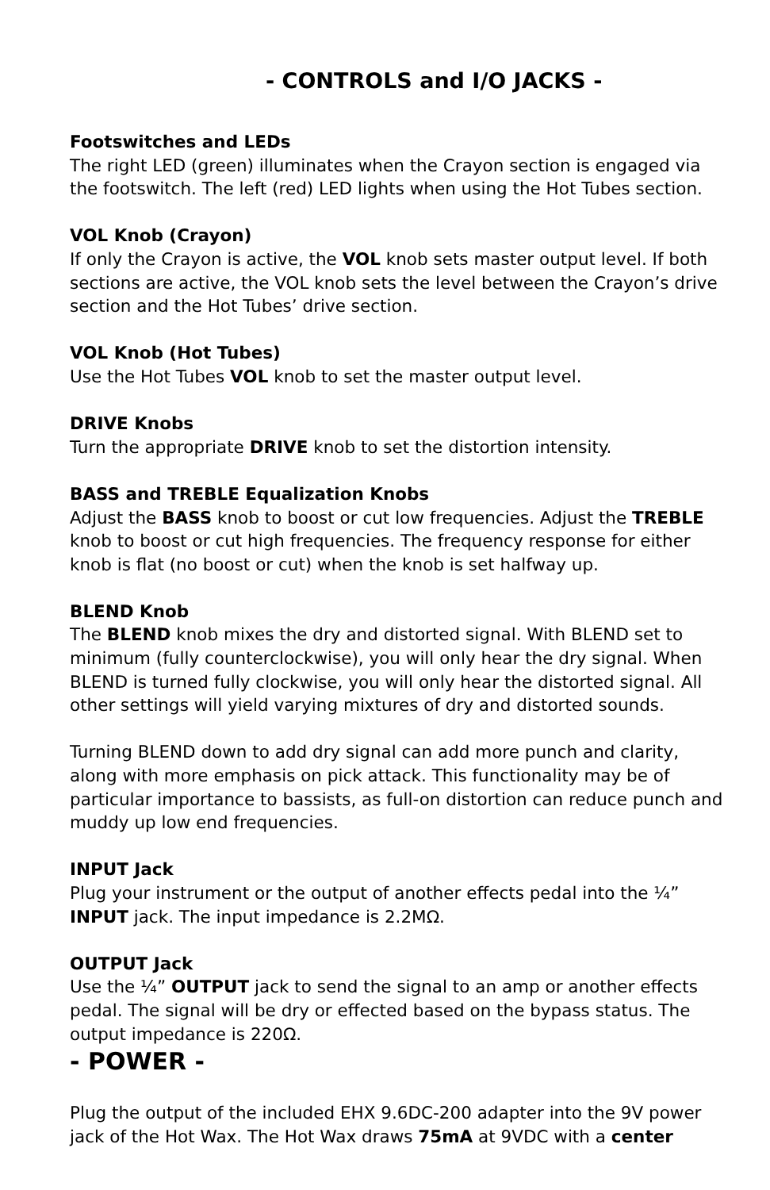- CONTROLS and I/O JACKS -
Footswitches and LEDs
The right LED (green) illuminates when the Crayon section is engaged via the footswitch. The left (red) LED lights when using the Hot Tubes section.
VOL Knob (Crayon)
If only the Crayon is active, the VOL knob sets master output level. If both sections are active, the VOL knob sets the level between the Crayon’s drive section and the Hot Tubes’ drive section.
VOL Knob (Hot Tubes)
Use the Hot Tubes VOL knob to set the master output level.
DRIVE Knobs
Turn the appropriate DRIVE knob to set the distortion intensity.
BASS and TREBLE Equalization Knobs
Adjust the BASS knob to boost or cut low frequencies. Adjust the TREBLE knob to boost or cut high frequencies. The frequency response for either knob is flat (no boost or cut) when the knob is set halfway up.
BLEND Knob
The BLEND knob mixes the dry and distorted signal. With BLEND set to minimum (fully counterclockwise), you will only hear the dry signal. When BLEND is turned fully clockwise, you will only hear the distorted signal. All other settings will yield varying mixtures of dry and distorted sounds.
Turning BLEND down to add dry signal can add more punch and clarity, along with more emphasis on pick attack. This functionality may be of particular importance to bassists, as full-on distortion can reduce punch and muddy up low end frequencies.
INPUT Jack
Plug your instrument or the output of another effects pedal into the ¼” INPUT jack. The input impedance is 2.2MΩ.
OUTPUT Jack
Use the ¼” OUTPUT jack to send the signal to an amp or another effects pedal. The signal will be dry or effected based on the bypass status. The output impedance is 220Ω.
- POWER -
Plug the output of the included EHX 9.6DC-200 adapter into the 9V power jack of the Hot Wax. The Hot Wax draws 75mA at 9VDC with a center